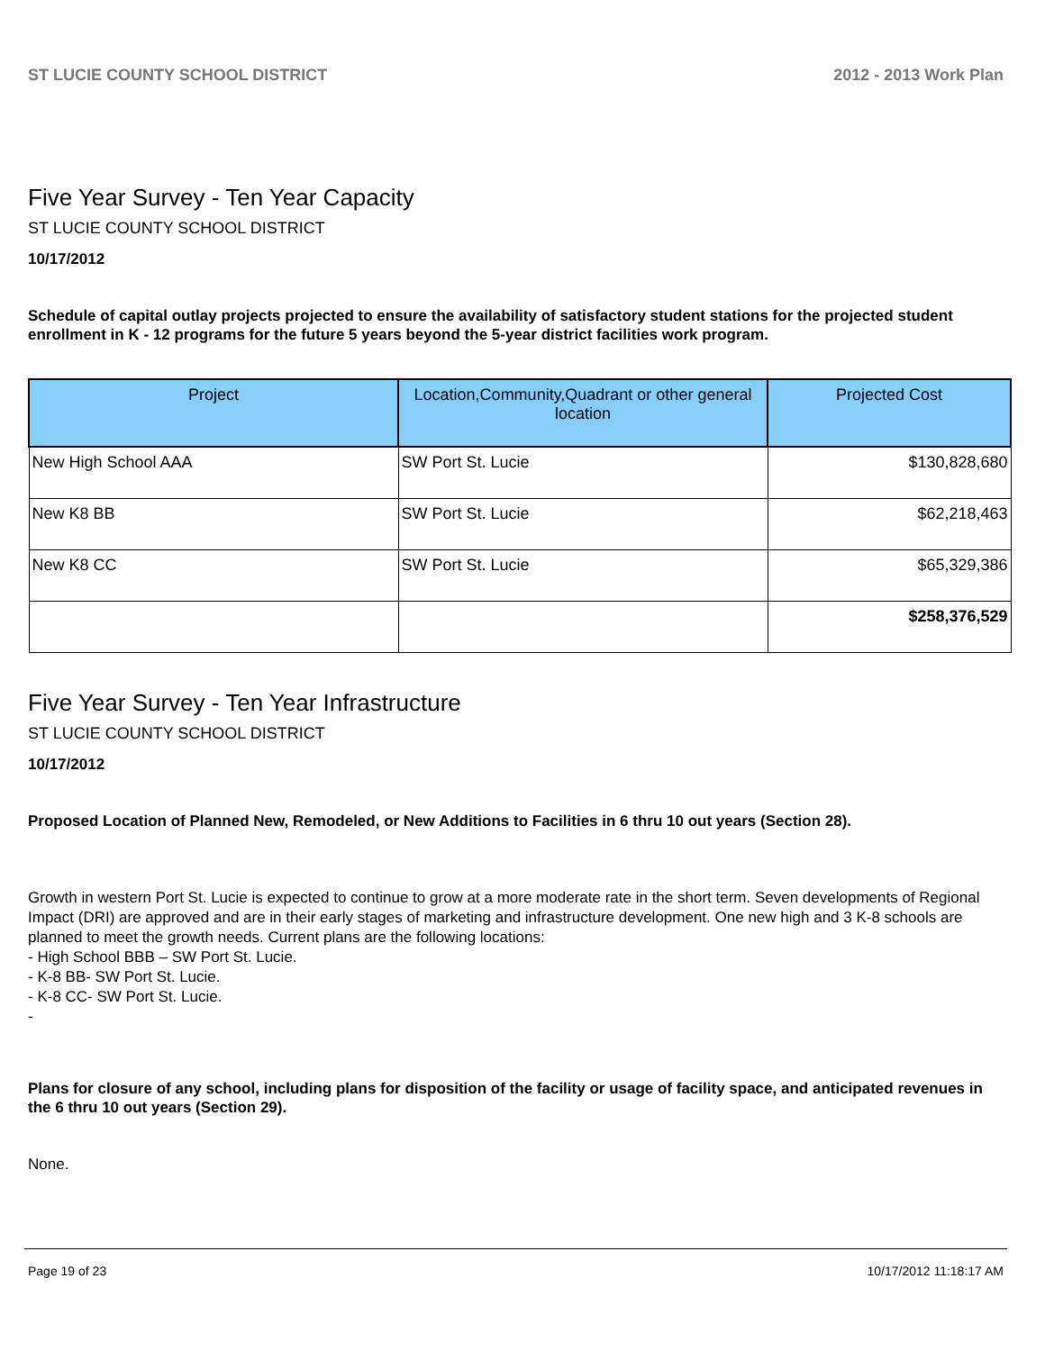ST LUCIE COUNTY SCHOOL DISTRICT 2012 - 2013 Work Plan
Five Year Survey - Ten Year Capacity
ST LUCIE COUNTY SCHOOL DISTRICT
10/17/2012
Schedule of capital outlay projects projected to ensure the availability of satisfactory student stations for the projected student enrollment in K - 12 programs for the future 5 years beyond the 5-year district facilities work program.
| Project | Location,Community,Quadrant or other general location | Projected Cost |
| --- | --- | --- |
| New High School AAA | SW Port St. Lucie | $130,828,680 |
| New K8 BB | SW Port St. Lucie | $62,218,463 |
| New K8 CC | SW Port St. Lucie | $65,329,386 |
| | | $258,376,529 |
Five Year Survey - Ten Year Infrastructure
ST LUCIE COUNTY SCHOOL DISTRICT
10/17/2012
Proposed Location of Planned New, Remodeled, or New Additions to Facilities in 6 thru 10 out years (Section 28).
Growth in western Port St. Lucie is expected to continue to grow at a more moderate rate in the short term. Seven developments of Regional Impact (DRI) are approved and are in their early stages of marketing and infrastructure development. One new high and 3 K-8 schools are planned to meet the growth needs. Current plans are the following locations:
- High School BBB – SW Port St. Lucie.
- K-8 BB- SW Port St. Lucie.
- K-8 CC- SW Port St. Lucie.
-
Plans for closure of any school, including plans for disposition of the facility or usage of facility space, and anticipated revenues in the 6 thru 10 out years (Section 29).
None.
Page 19 of 23 10/17/2012 11:18:17 AM